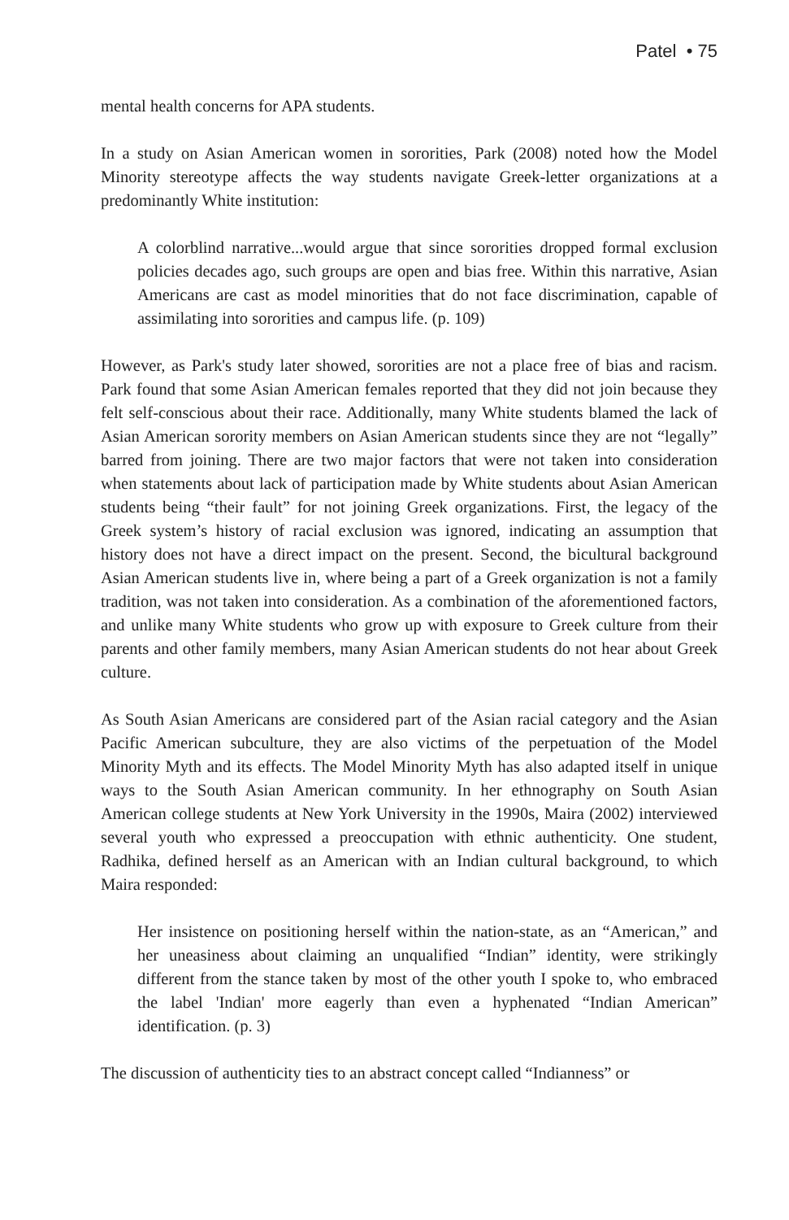Patel • 75
mental health concerns for APA students.
In a study on Asian American women in sororities, Park (2008) noted how the Model Minority stereotype affects the way students navigate Greek-letter organizations at a predominantly White institution:
A colorblind narrative...would argue that since sororities dropped formal exclusion policies decades ago, such groups are open and bias free. Within this narrative, Asian Americans are cast as model minorities that do not face discrimination, capable of assimilating into sororities and campus life. (p. 109)
However, as Park's study later showed, sororities are not a place free of bias and racism. Park found that some Asian American females reported that they did not join because they felt self-conscious about their race. Additionally, many White students blamed the lack of Asian American sorority members on Asian American students since they are not “legally” barred from joining. There are two major factors that were not taken into consideration when statements about lack of participation made by White students about Asian American students being “their fault” for not joining Greek organizations. First, the legacy of the Greek system’s history of racial exclusion was ignored, indicating an assumption that history does not have a direct impact on the present. Second, the bicultural background Asian American students live in, where being a part of a Greek organization is not a family tradition, was not taken into consideration. As a combination of the aforementioned factors, and unlike many White students who grow up with exposure to Greek culture from their parents and other family members, many Asian American students do not hear about Greek culture.
As South Asian Americans are considered part of the Asian racial category and the Asian Pacific American subculture, they are also victims of the perpetuation of the Model Minority Myth and its effects. The Model Minority Myth has also adapted itself in unique ways to the South Asian American community. In her ethnography on South Asian American college students at New York University in the 1990s, Maira (2002) interviewed several youth who expressed a preoccupation with ethnic authenticity. One student, Radhika, defined herself as an American with an Indian cultural background, to which Maira responded:
Her insistence on positioning herself within the nation-state, as an “American,” and her uneasiness about claiming an unqualified “Indian” identity, were strikingly different from the stance taken by most of the other youth I spoke to, who embraced the label 'Indian' more eagerly than even a hyphenated “Indian American” identification. (p. 3)
The discussion of authenticity ties to an abstract concept called “Indianness” or